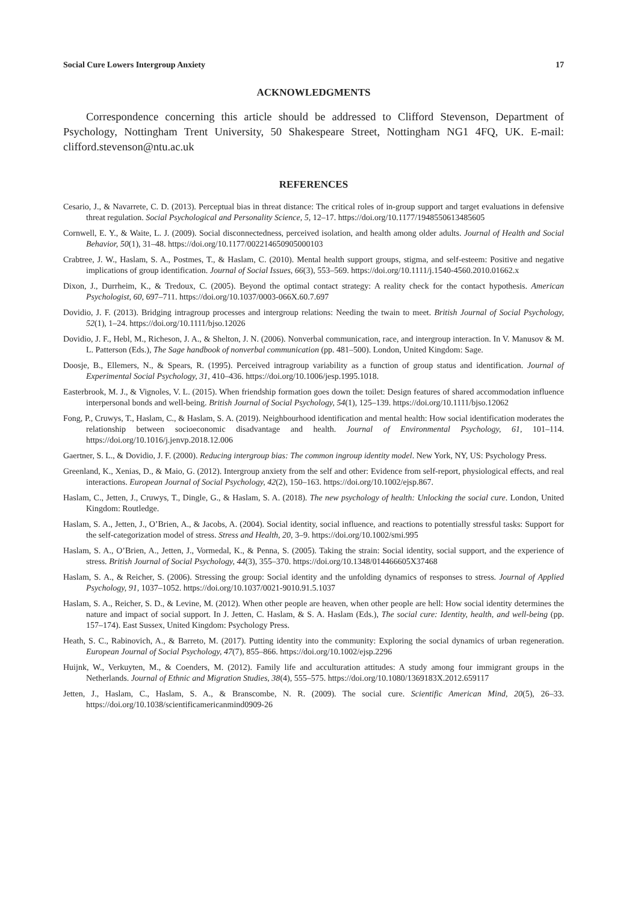Social Cure Lowers Intergroup Anxiety 17
ACKNOWLEDGMENTS
Correspondence concerning this article should be addressed to Clifford Stevenson, Department of Psychology, Nottingham Trent University, 50 Shakespeare Street, Nottingham NG1 4FQ, UK. E-mail: clifford.stevenson@ntu.ac.uk
REFERENCES
Cesario, J., & Navarrete, C. D. (2013). Perceptual bias in threat distance: The critical roles of in-group support and target evaluations in defensive threat regulation. Social Psychological and Personality Science, 5, 12–17. https://doi.org/10.1177/1948550613485605
Cornwell, E. Y., & Waite, L. J. (2009). Social disconnectedness, perceived isolation, and health among older adults. Journal of Health and Social Behavior, 50(1), 31–48. https://doi.org/10.1177/002214650905000103
Crabtree, J. W., Haslam, S. A., Postmes, T., & Haslam, C. (2010). Mental health support groups, stigma, and self-esteem: Positive and negative implications of group identification. Journal of Social Issues, 66(3), 553–569. https://doi.org/10.1111/j.1540-4560.2010.01662.x
Dixon, J., Durrheim, K., & Tredoux, C. (2005). Beyond the optimal contact strategy: A reality check for the contact hypothesis. American Psychologist, 60, 697–711. https://doi.org/10.1037/0003-066X.60.7.697
Dovidio, J. F. (2013). Bridging intragroup processes and intergroup relations: Needing the twain to meet. British Journal of Social Psychology, 52(1), 1–24. https://doi.org/10.1111/bjso.12026
Dovidio, J. F., Hebl, M., Richeson, J. A., & Shelton, J. N. (2006). Nonverbal communication, race, and intergroup interaction. In V. Manusov & M. L. Patterson (Eds.), The Sage handbook of nonverbal communication (pp. 481–500). London, United Kingdom: Sage.
Doosje, B., Ellemers, N., & Spears, R. (1995). Perceived intragroup variability as a function of group status and identification. Journal of Experimental Social Psychology, 31, 410–436. https://doi.org/10.1006/jesp.1995.1018.
Easterbrook, M. J., & Vignoles, V. L. (2015). When friendship formation goes down the toilet: Design features of shared accommodation influence interpersonal bonds and well-being. British Journal of Social Psychology, 54(1), 125–139. https://doi.org/10.1111/bjso.12062
Fong, P., Cruwys, T., Haslam, C., & Haslam, S. A. (2019). Neighbourhood identification and mental health: How social identification moderates the relationship between socioeconomic disadvantage and health. Journal of Environmental Psychology, 61, 101–114. https://doi.org/10.1016/j.jenvp.2018.12.006
Gaertner, S. L., & Dovidio, J. F. (2000). Reducing intergroup bias: The common ingroup identity model. New York, NY, US: Psychology Press.
Greenland, K., Xenias, D., & Maio, G. (2012). Intergroup anxiety from the self and other: Evidence from self-report, physiological effects, and real interactions. European Journal of Social Psychology, 42(2), 150–163. https://doi.org/10.1002/ejsp.867.
Haslam, C., Jetten, J., Cruwys, T., Dingle, G., & Haslam, S. A. (2018). The new psychology of health: Unlocking the social cure. London, United Kingdom: Routledge.
Haslam, S. A., Jetten, J., O’Brien, A., & Jacobs, A. (2004). Social identity, social influence, and reactions to potentially stressful tasks: Support for the self-categorization model of stress. Stress and Health, 20, 3–9. https://doi.org/10.1002/smi.995
Haslam, S. A., O’Brien, A., Jetten, J., Vormedal, K., & Penna, S. (2005). Taking the strain: Social identity, social support, and the experience of stress. British Journal of Social Psychology, 44(3), 355–370. https://doi.org/10.1348/014466605X37468
Haslam, S. A., & Reicher, S. (2006). Stressing the group: Social identity and the unfolding dynamics of responses to stress. Journal of Applied Psychology, 91, 1037–1052. https://doi.org/10.1037/0021-9010.91.5.1037
Haslam, S. A., Reicher, S. D., & Levine, M. (2012). When other people are heaven, when other people are hell: How social identity determines the nature and impact of social support. In J. Jetten, C. Haslam, & S. A. Haslam (Eds.), The social cure: Identity, health, and well-being (pp. 157–174). East Sussex, United Kingdom: Psychology Press.
Heath, S. C., Rabinovich, A., & Barreto, M. (2017). Putting identity into the community: Exploring the social dynamics of urban regeneration. European Journal of Social Psychology, 47(7), 855–866. https://doi.org/10.1002/ejsp.2296
Huijnk, W., Verkuyten, M., & Coenders, M. (2012). Family life and acculturation attitudes: A study among four immigrant groups in the Netherlands. Journal of Ethnic and Migration Studies, 38(4), 555–575. https://doi.org/10.1080/1369183X.2012.659117
Jetten, J., Haslam, C., Haslam, S. A., & Branscombe, N. R. (2009). The social cure. Scientific American Mind, 20(5), 26–33. https://doi.org/10.1038/scientificamericanmind0909-26